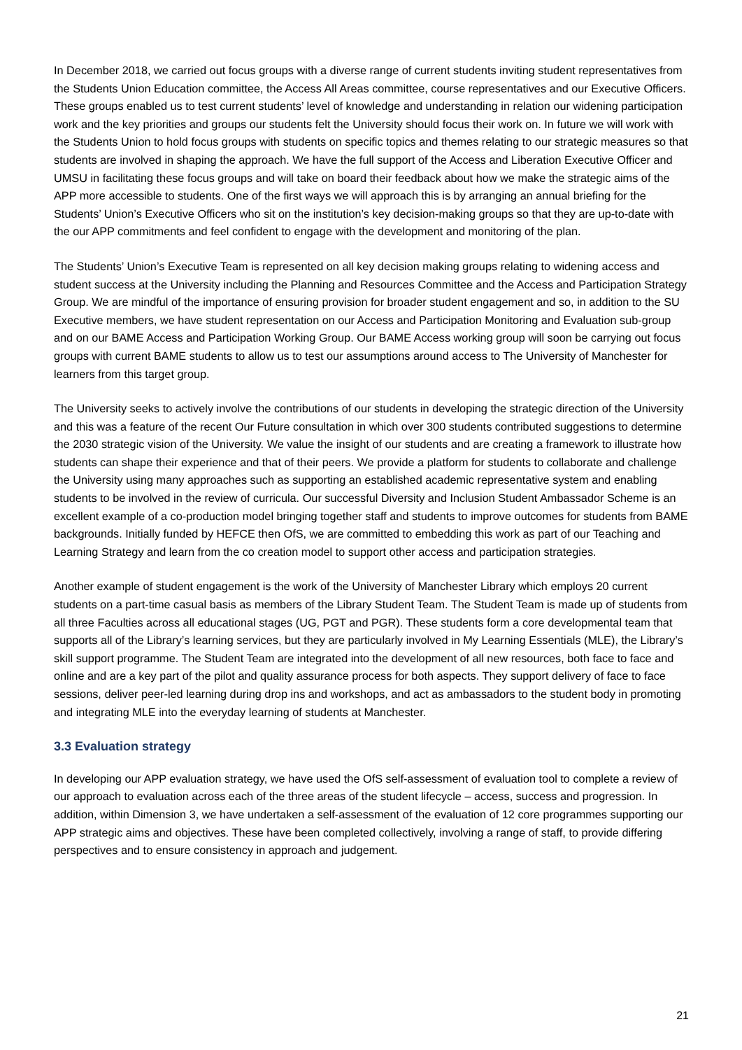In December 2018, we carried out focus groups with a diverse range of current students inviting student representatives from the Students Union Education committee, the Access All Areas committee, course representatives and our Executive Officers. These groups enabled us to test current students’ level of knowledge and understanding in relation our widening participation work and the key priorities and groups our students felt the University should focus their work on. In future we will work with the Students Union to hold focus groups with students on specific topics and themes relating to our strategic measures so that students are involved in shaping the approach. We have the full support of the Access and Liberation Executive Officer and UMSU in facilitating these focus groups and will take on board their feedback about how we make the strategic aims of the APP more accessible to students. One of the first ways we will approach this is by arranging an annual briefing for the Students’ Union’s Executive Officers who sit on the institution’s key decision-making groups so that they are up-to-date with the our APP commitments and feel confident to engage with the development and monitoring of the plan.
The Students’ Union’s Executive Team is represented on all key decision making groups relating to widening access and student success at the University including the Planning and Resources Committee and the Access and Participation Strategy Group. We are mindful of the importance of ensuring provision for broader student engagement and so, in addition to the SU Executive members, we have student representation on our Access and Participation Monitoring and Evaluation sub-group and on our BAME Access and Participation Working Group. Our BAME Access working group will soon be carrying out focus groups with current BAME students to allow us to test our assumptions around access to The University of Manchester for learners from this target group.
The University seeks to actively involve the contributions of our students in developing the strategic direction of the University and this was a feature of the recent Our Future consultation in which over 300 students contributed suggestions to determine the 2030 strategic vision of the University. We value the insight of our students and are creating a framework to illustrate how students can shape their experience and that of their peers. We provide a platform for students to collaborate and challenge the University using many approaches such as supporting an established academic representative system and enabling students to be involved in the review of curricula. Our successful Diversity and Inclusion Student Ambassador Scheme is an excellent example of a co-production model bringing together staff and students to improve outcomes for students from BAME backgrounds. Initially funded by HEFCE then OfS, we are committed to embedding this work as part of our Teaching and Learning Strategy and learn from the co creation model to support other access and participation strategies.
Another example of student engagement is the work of the University of Manchester Library which employs 20 current students on a part-time casual basis as members of the Library Student Team. The Student Team is made up of students from all three Faculties across all educational stages (UG, PGT and PGR). These students form a core developmental team that supports all of the Library’s learning services, but they are particularly involved in My Learning Essentials (MLE), the Library’s skill support programme. The Student Team are integrated into the development of all new resources, both face to face and online and are a key part of the pilot and quality assurance process for both aspects. They support delivery of face to face sessions, deliver peer-led learning during drop ins and workshops, and act as ambassadors to the student body in promoting and integrating MLE into the everyday learning of students at Manchester.
3.3 Evaluation strategy
In developing our APP evaluation strategy, we have used the OfS self-assessment of evaluation tool to complete a review of our approach to evaluation across each of the three areas of the student lifecycle – access, success and progression. In addition, within Dimension 3, we have undertaken a self-assessment of the evaluation of 12 core programmes supporting our APP strategic aims and objectives. These have been completed collectively, involving a range of staff, to provide differing perspectives and to ensure consistency in approach and judgement.
21